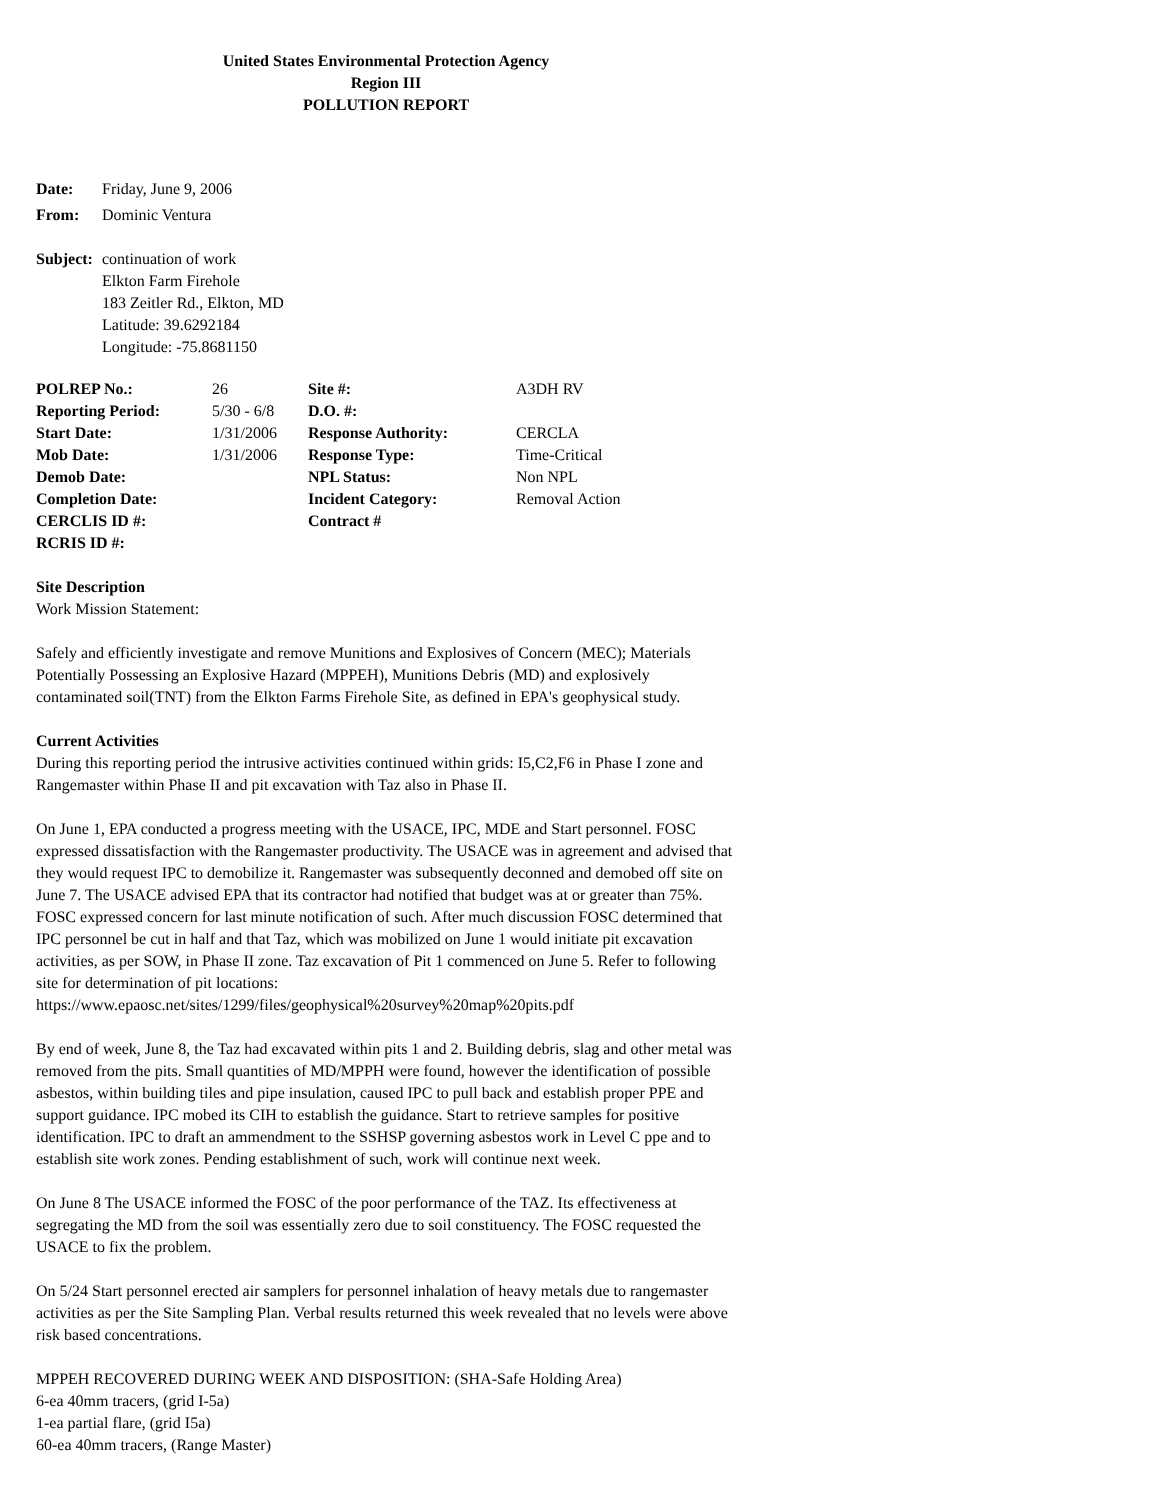United States Environmental Protection Agency
Region III
POLLUTION REPORT
| Date: | Friday, June 9, 2006 |
| From: | Dominic Ventura |
| Subject: | continuation of work Elkton Farm Firehole 183 Zeitler Rd., Elkton, MD Latitude: 39.6292184 Longitude: -75.8681150 |
| POLREP No.: | 26 | Site #: | A3DH RV |
| Reporting Period: | 5/30 - 6/8 | D.O. #: | |
| Start Date: | 1/31/2006 | Response Authority: | CERCLA |
| Mob Date: | 1/31/2006 | Response Type: | Time-Critical |
| Demob Date: | | NPL Status: | Non NPL |
| Completion Date: | | Incident Category: | Removal Action |
| CERCLIS ID #: | | Contract # | |
| RCRIS ID #: | | | |
Site Description
Work Mission Statement:
Safely and efficiently investigate and remove Munitions and Explosives of Concern (MEC); Materials Potentially Possessing an Explosive Hazard (MPPEH), Munitions Debris (MD) and explosively contaminated soil(TNT) from the Elkton Farms Firehole Site, as defined in EPA's geophysical study.
Current Activities
During this reporting period the intrusive activities continued within grids: I5,C2,F6 in Phase I zone and Rangemaster within Phase II and pit excavation with Taz also in Phase II.
On June 1, EPA conducted a progress meeting with the USACE, IPC, MDE and Start personnel. FOSC expressed dissatisfaction with the Rangemaster productivity. The USACE was in agreement and advised that they would request IPC to demobilize it. Rangemaster was subsequently deconned and demobed off site on June 7. The USACE advised EPA that its contractor had notified that budget was at or greater than 75%. FOSC expressed concern for last minute notification of such. After much discussion FOSC determined that IPC personnel be cut in half and that Taz, which was mobilized on June 1 would initiate pit excavation activities, as per SOW, in Phase II zone. Taz excavation of Pit 1 commenced on June 5. Refer to following site for determination of pit locations: https://www.epaosc.net/sites/1299/files/geophysical%20survey%20map%20pits.pdf
By end of week, June 8, the Taz had excavated within pits 1 and 2. Building debris, slag and other metal was removed from the pits. Small quantities of MD/MPPH were found, however the identification of possible asbestos, within building tiles and pipe insulation, caused IPC to pull back and establish proper PPE and support guidance. IPC mobed its CIH to establish the guidance. Start to retrieve samples for positive identification. IPC to draft an ammendment to the SSHSP governing asbestos work in Level C ppe and to establish site work zones. Pending establishment of such, work will continue next week.
On June 8 The USACE informed the FOSC of the poor performance of the TAZ. Its effectiveness at segregating the MD from the soil was essentially zero due to soil constituency. The FOSC requested the USACE to fix the problem.
On 5/24 Start personnel erected air samplers for personnel inhalation of heavy metals due to rangemaster activities as per the Site Sampling Plan. Verbal results returned this week revealed that no levels were above risk based concentrations.
MPPEH RECOVERED DURING WEEK AND DISPOSITION: (SHA-Safe Holding Area)
6-ea 40mm tracers, (grid I-5a)
1-ea partial flare, (grid I5a)
60-ea 40mm tracers, (Range Master)